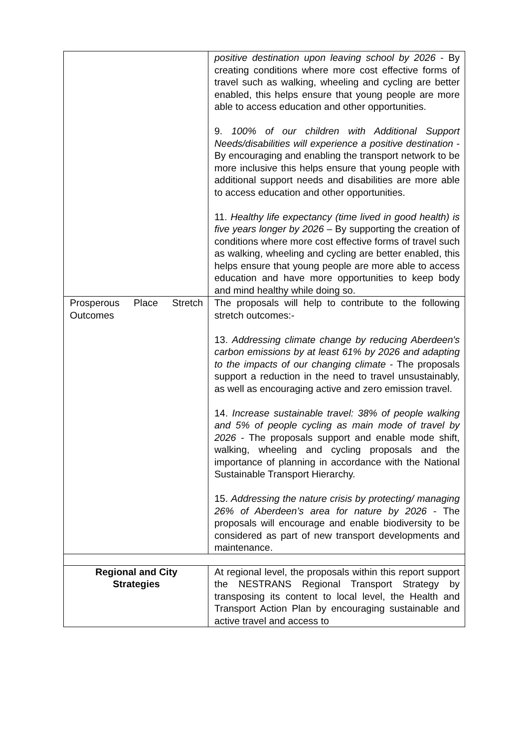| | positive destination upon leaving school by 2026 - By creating conditions where more cost effective forms of travel such as walking, wheeling and cycling are better enabled, this helps ensure that young people are more able to access education and other opportunities. 9. 100% of our children with Additional Support Needs/disabilities will experience a positive destination - By encouraging and enabling the transport network to be more inclusive this helps ensure that young people with additional support needs and disabilities are more able to access education and other opportunities. 11. Healthy life expectancy (time lived in good health) is five years longer by 2026 – By supporting the creation of conditions where more cost effective forms of travel such as walking, wheeling and cycling are better enabled, this helps ensure that young people are more able to access education and have more opportunities to keep body and mind healthy while doing so. |
| Prosperous Place Stretch Outcomes | The proposals will help to contribute to the following stretch outcomes:- 13. Addressing climate change by reducing Aberdeen's carbon emissions by at least 61% by 2026 and adapting to the impacts of our changing climate - The proposals support a reduction in the need to travel unsustainably, as well as encouraging active and zero emission travel. 14. Increase sustainable travel: 38% of people walking and 5% of people cycling as main mode of travel by 2026 - The proposals support and enable mode shift, walking, wheeling and cycling proposals and the importance of planning in accordance with the National Sustainable Transport Hierarchy. 15. Addressing the nature crisis by protecting/ managing 26% of Aberdeen’s area for nature by 2026 - The proposals will encourage and enable biodiversity to be considered as part of new transport developments and maintenance. |
| Regional and City Strategies | At regional level, the proposals within this report support the NESTRANS Regional Transport Strategy by transposing its content to local level, the Health and Transport Action Plan by encouraging sustainable and active travel and access to |